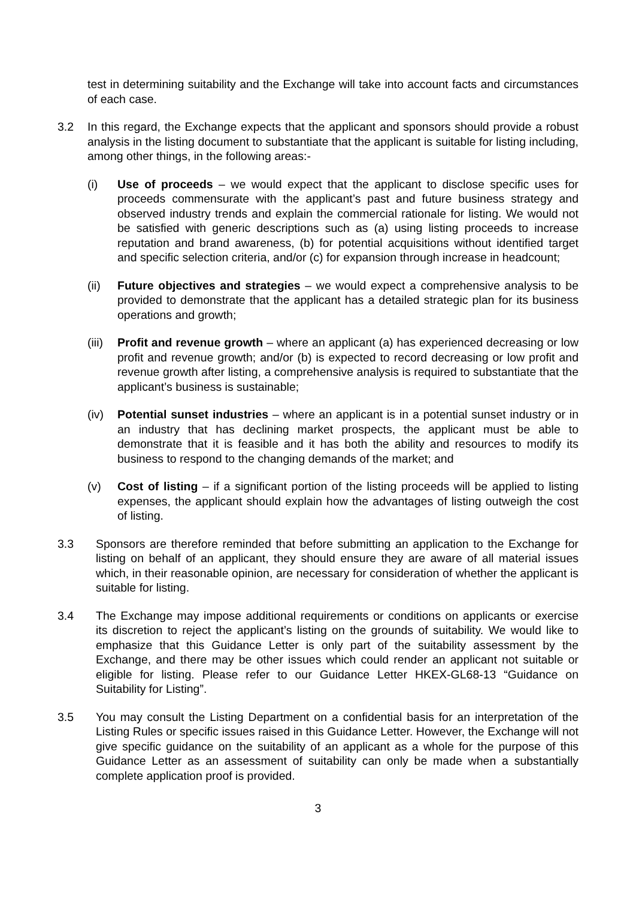test in determining suitability and the Exchange will take into account facts and circumstances of each case.
3.2 In this regard, the Exchange expects that the applicant and sponsors should provide a robust analysis in the listing document to substantiate that the applicant is suitable for listing including, among other things, in the following areas:-
(i) Use of proceeds – we would expect that the applicant to disclose specific uses for proceeds commensurate with the applicant’s past and future business strategy and observed industry trends and explain the commercial rationale for listing. We would not be satisfied with generic descriptions such as (a) using listing proceeds to increase reputation and brand awareness, (b) for potential acquisitions without identified target and specific selection criteria, and/or (c) for expansion through increase in headcount;
(ii) Future objectives and strategies – we would expect a comprehensive analysis to be provided to demonstrate that the applicant has a detailed strategic plan for its business operations and growth;
(iii)
Profit and revenue growth – where an applicant (a) has experienced decreasing or low profit and revenue growth; and/or (b) is expected to record decreasing or low profit and revenue growth after listing, a comprehensive analysis is required to substantiate that the applicant’s business is sustainable;
(iv) Potential sunset industries – where an applicant is in a potential sunset industry or in an industry that has declining market prospects, the applicant must be able to demonstrate that it is feasible and it has both the ability and resources to modify its business to respond to the changing demands of the market; and
(v) Cost of listing – if a significant portion of the listing proceeds will be applied to listing expenses, the applicant should explain how the advantages of listing outweigh the cost of listing.
3.3 Sponsors are therefore reminded that before submitting an application to the Exchange for listing on behalf of an applicant, they should ensure they are aware of all material issues which, in their reasonable opinion, are necessary for consideration of whether the applicant is suitable for listing.
3.4 The Exchange may impose additional requirements or conditions on applicants or exercise its discretion to reject the applicant’s listing on the grounds of suitability. We would like to emphasize that this Guidance Letter is only part of the suitability assessment by the Exchange, and there may be other issues which could render an applicant not suitable or eligible for listing. Please refer to our Guidance Letter HKEX-GL68-13 “Guidance on Suitability for Listing”.
3.5 You may consult the Listing Department on a confidential basis for an interpretation of the Listing Rules or specific issues raised in this Guidance Letter. However, the Exchange will not give specific guidance on the suitability of an applicant as a whole for the purpose of this Guidance Letter as an assessment of suitability can only be made when a substantially complete application proof is provided.
3